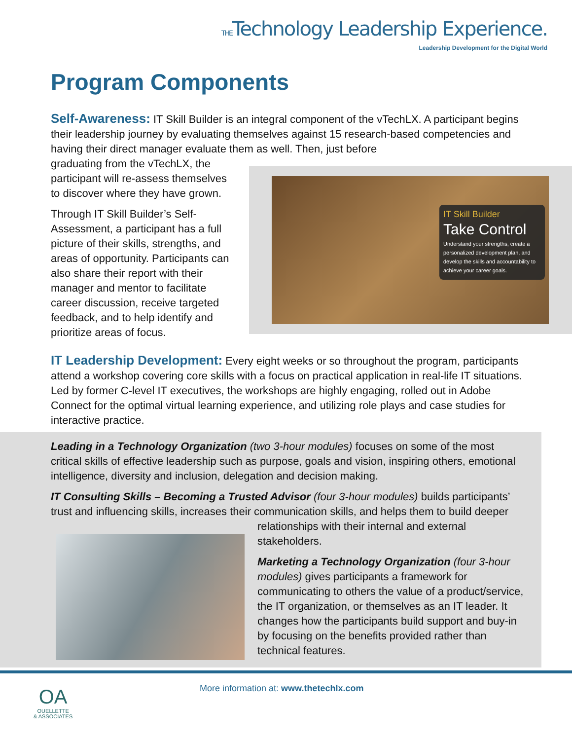THETechnology Leadership Experience.
Leadership Development for the Digital World
Program Components
Self-Awareness: IT Skill Builder is an integral component of the vTechLX. A participant begins their leadership journey by evaluating themselves against 15 research-based competencies and having their direct manager evaluate them as well. Then, just before
graduating from the vTechLX, the participant will re-assess themselves to discover where they have grown.
Through IT Skill Builder’s Self-Assessment, a participant has a full picture of their skills, strengths, and areas of opportunity. Participants can also share their report with their manager and mentor to facilitate career discussion, receive targeted feedback, and to help identify and prioritize areas of focus.
IT Skill Builder
Take Control
Understand your strengths, create a personalized development plan, and develop the skills and accountability to achieve your career goals.
IT Leadership Development: Every eight weeks or so throughout the program, participants attend a workshop covering core skills with a focus on practical application in real-life IT situations. Led by former C-level IT executives, the workshops are highly engaging, rolled out in Adobe Connect for the optimal virtual learning experience, and utilizing role plays and case studies for interactive practice.
Leading in a Technology Organization (two 3-hour modules) focuses on some of the most critical skills of effective leadership such as purpose, goals and vision, inspiring others, emotional intelligence, diversity and inclusion, delegation and decision making.
IT Consulting Skills – Becoming a Trusted Advisor (four 3-hour modules) builds participants’ trust and influencing skills, increases their communication skills, and helps them to build deeper relationships with their internal and external stakeholders.
Marketing a Technology Organization (four 3-hour modules) gives participants a framework for communicating to others the value of a product/service, the IT organization, or themselves as an IT leader. It changes how the participants build support and buy-in by focusing on the benefits provided rather than technical features.
OA
OUELLETTE
& ASSOCIATES
More information at: www.thetechlx.com